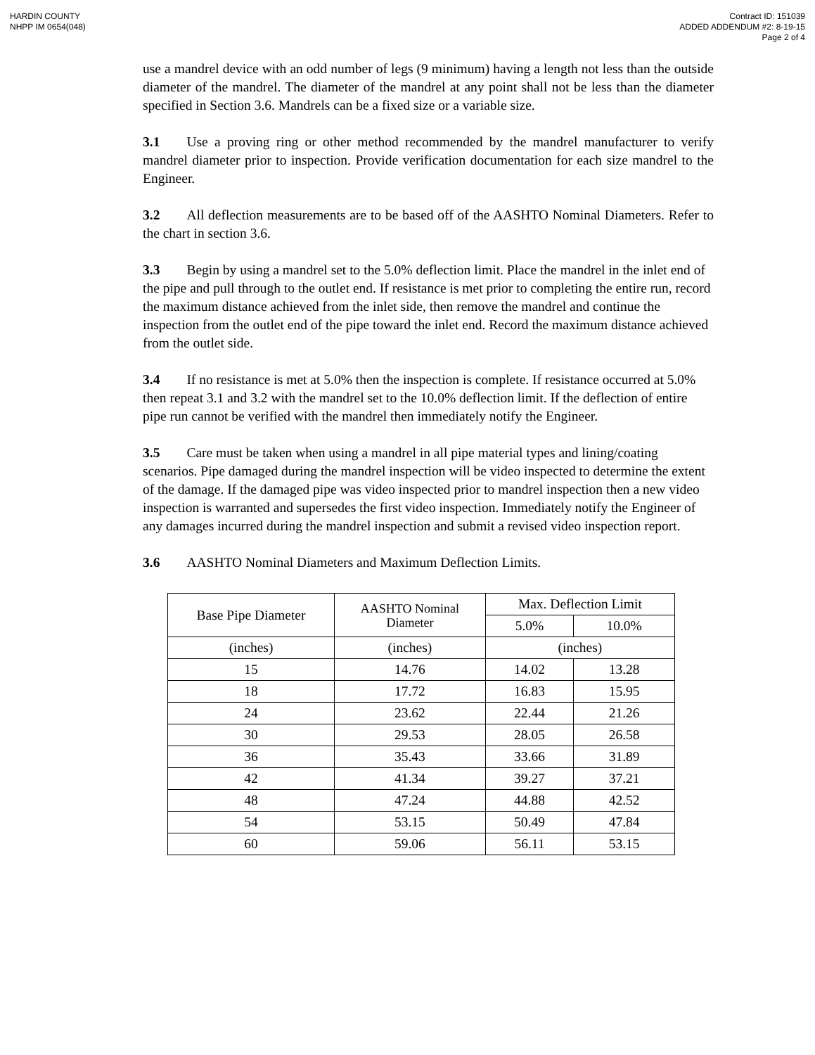HARDIN COUNTY
NHPP IM 0654(048)
Contract ID: 151039
ADDED ADDENDUM #2: 8-19-15
Page 2 of 4
use a mandrel device with an odd number of legs (9 minimum) having a length not less than the outside diameter of the mandrel. The diameter of the mandrel at any point shall not be less than the diameter specified in Section 3.6. Mandrels can be a fixed size or a variable size.
3.1 Use a proving ring or other method recommended by the mandrel manufacturer to verify mandrel diameter prior to inspection. Provide verification documentation for each size mandrel to the Engineer.
3.2 All deflection measurements are to be based off of the AASHTO Nominal Diameters. Refer to the chart in section 3.6.
3.3 Begin by using a mandrel set to the 5.0% deflection limit. Place the mandrel in the inlet end of the pipe and pull through to the outlet end. If resistance is met prior to completing the entire run, record the maximum distance achieved from the inlet side, then remove the mandrel and continue the inspection from the outlet end of the pipe toward the inlet end. Record the maximum distance achieved from the outlet side.
3.4 If no resistance is met at 5.0% then the inspection is complete. If resistance occurred at 5.0% then repeat 3.1 and 3.2 with the mandrel set to the 10.0% deflection limit. If the deflection of entire pipe run cannot be verified with the mandrel then immediately notify the Engineer.
3.5 Care must be taken when using a mandrel in all pipe material types and lining/coating scenarios. Pipe damaged during the mandrel inspection will be video inspected to determine the extent of the damage. If the damaged pipe was video inspected prior to mandrel inspection then a new video inspection is warranted and supersedes the first video inspection. Immediately notify the Engineer of any damages incurred during the mandrel inspection and submit a revised video inspection report.
3.6 AASHTO Nominal Diameters and Maximum Deflection Limits.
| Base Pipe Diameter | AASHTO Nominal Diameter | Max. Deflection Limit | |
| --- | --- | --- | --- |
| | | 5.0% | 10.0% |
| (inches) | (inches) | (inches) | |
| 15 | 14.76 | 14.02 | 13.28 |
| 18 | 17.72 | 16.83 | 15.95 |
| 24 | 23.62 | 22.44 | 21.26 |
| 30 | 29.53 | 28.05 | 26.58 |
| 36 | 35.43 | 33.66 | 31.89 |
| 42 | 41.34 | 39.27 | 37.21 |
| 48 | 47.24 | 44.88 | 42.52 |
| 54 | 53.15 | 50.49 | 47.84 |
| 60 | 59.06 | 56.11 | 53.15 |